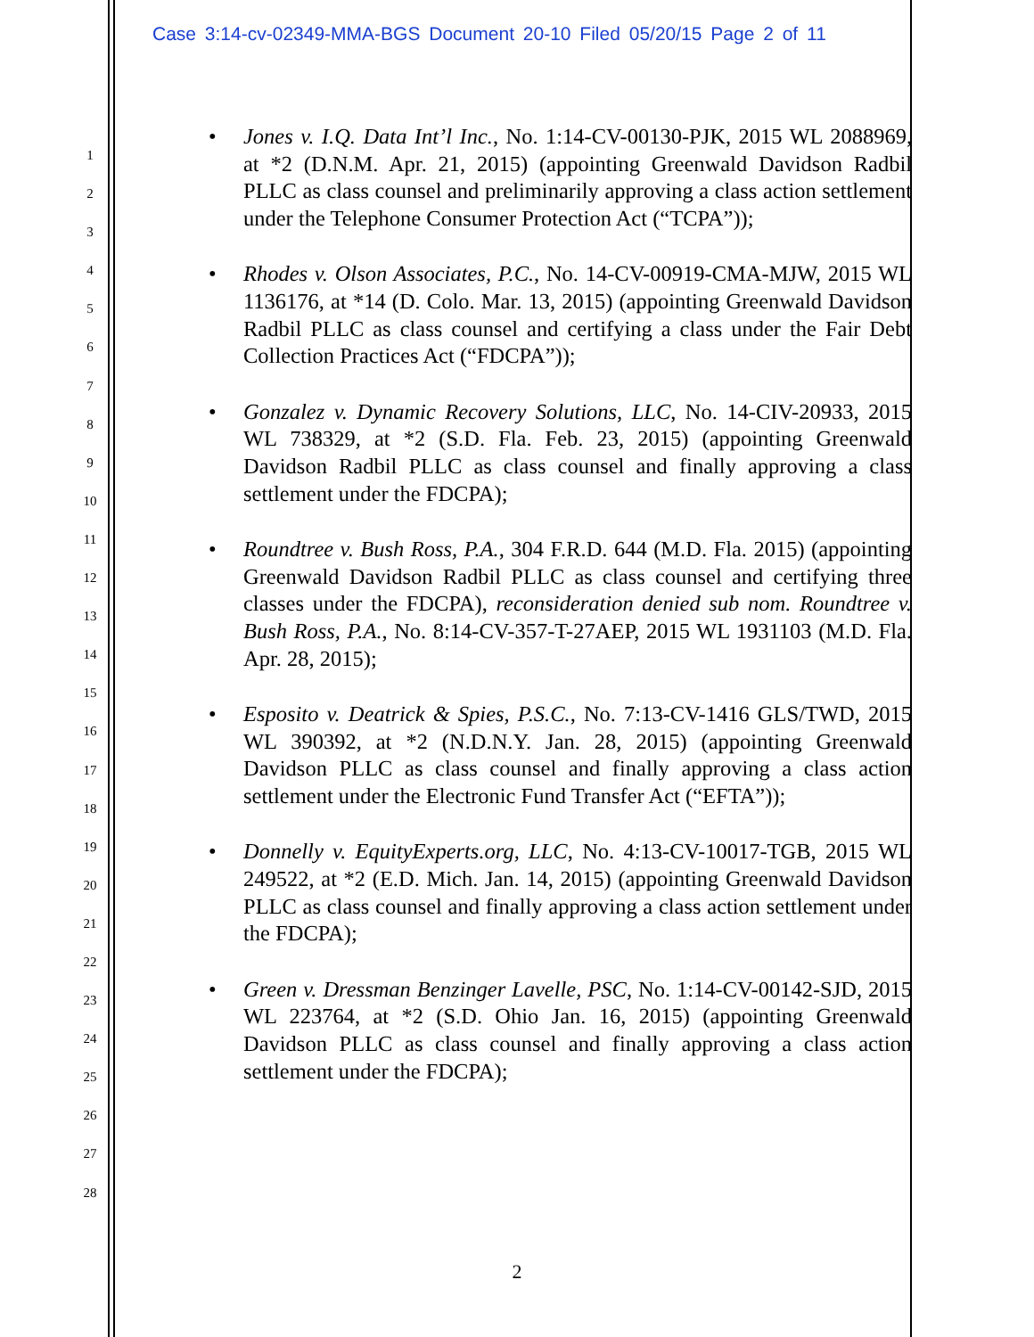Case 3:14-cv-02349-MMA-BGS Document 20-10 Filed 05/20/15 Page 2 of 11
1
2
3
4
5
6
7
8
9
10
11
12
13
14
15
16
17
18
19
20
21
22
23
24
25
26
27
28
• Jones v. I.Q. Data Int’l Inc., No. 1:14-CV-00130-PJK, 2015 WL 2088969, at *2 (D.N.M. Apr. 21, 2015) (appointing Greenwald Davidson Radbil PLLC as class counsel and preliminarily approving a class action settlement under the Telephone Consumer Protection Act (“TCPA”));
• Rhodes v. Olson Associates, P.C., No. 14-CV-00919-CMA-MJW, 2015 WL 1136176, at *14 (D. Colo. Mar. 13, 2015) (appointing Greenwald Davidson Radbil PLLC as class counsel and certifying a class under the Fair Debt Collection Practices Act (“FDCPA”));
• Gonzalez v. Dynamic Recovery Solutions, LLC, No. 14-CIV-20933, 2015 WL 738329, at *2 (S.D. Fla. Feb. 23, 2015) (appointing Greenwald Davidson Radbil PLLC as class counsel and finally approving a class settlement under the FDCPA);
• Roundtree v. Bush Ross, P.A., 304 F.R.D. 644 (M.D. Fla. 2015) (appointing Greenwald Davidson Radbil PLLC as class counsel and certifying three classes under the FDCPA), reconsideration denied sub nom. Roundtree v. Bush Ross, P.A., No. 8:14-CV-357-T-27AEP, 2015 WL 1931103 (M.D. Fla. Apr. 28, 2015);
• Esposito v. Deatrick & Spies, P.S.C., No. 7:13-CV-1416 GLS/TWD, 2015 WL 390392, at *2 (N.D.N.Y. Jan. 28, 2015) (appointing Greenwald Davidson PLLC as class counsel and finally approving a class action settlement under the Electronic Fund Transfer Act (“EFTA”));
• Donnelly v. EquityExperts.org, LLC, No. 4:13-CV-10017-TGB, 2015 WL 249522, at *2 (E.D. Mich. Jan. 14, 2015) (appointing Greenwald Davidson PLLC as class counsel and finally approving a class action settlement under the FDCPA);
• Green v. Dressman Benzinger Lavelle, PSC, No. 1:14-CV-00142-SJD, 2015 WL 223764, at *2 (S.D. Ohio Jan. 16, 2015) (appointing Greenwald Davidson PLLC as class counsel and finally approving a class action settlement under the FDCPA);
2